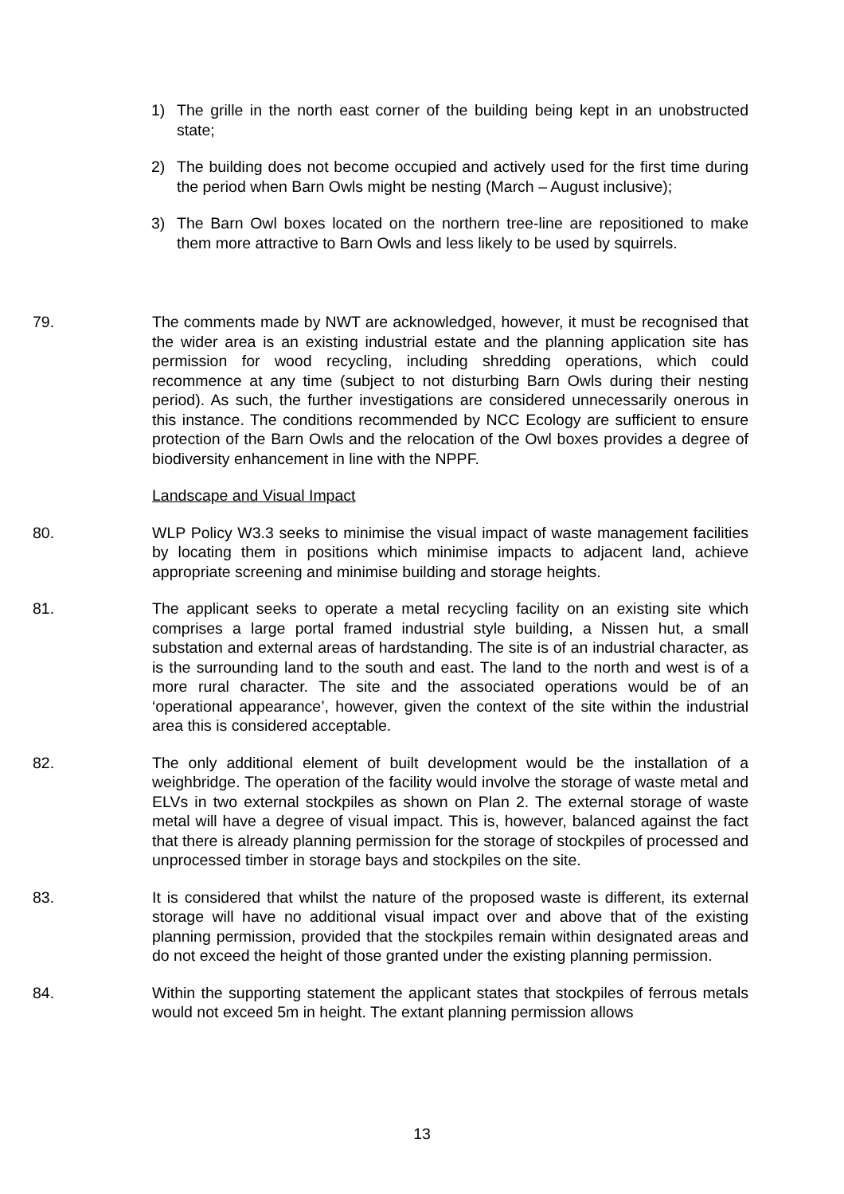1) The grille in the north east corner of the building being kept in an unobstructed state;
2) The building does not become occupied and actively used for the first time during the period when Barn Owls might be nesting (March – August inclusive);
3) The Barn Owl boxes located on the northern tree-line are repositioned to make them more attractive to Barn Owls and less likely to be used by squirrels.
79. The comments made by NWT are acknowledged, however, it must be recognised that the wider area is an existing industrial estate and the planning application site has permission for wood recycling, including shredding operations, which could recommence at any time (subject to not disturbing Barn Owls during their nesting period). As such, the further investigations are considered unnecessarily onerous in this instance. The conditions recommended by NCC Ecology are sufficient to ensure protection of the Barn Owls and the relocation of the Owl boxes provides a degree of biodiversity enhancement in line with the NPPF.
Landscape and Visual Impact
80. WLP Policy W3.3 seeks to minimise the visual impact of waste management facilities by locating them in positions which minimise impacts to adjacent land, achieve appropriate screening and minimise building and storage heights.
81. The applicant seeks to operate a metal recycling facility on an existing site which comprises a large portal framed industrial style building, a Nissen hut, a small substation and external areas of hardstanding. The site is of an industrial character, as is the surrounding land to the south and east. The land to the north and west is of a more rural character. The site and the associated operations would be of an ‘operational appearance’, however, given the context of the site within the industrial area this is considered acceptable.
82. The only additional element of built development would be the installation of a weighbridge. The operation of the facility would involve the storage of waste metal and ELVs in two external stockpiles as shown on Plan 2. The external storage of waste metal will have a degree of visual impact. This is, however, balanced against the fact that there is already planning permission for the storage of stockpiles of processed and unprocessed timber in storage bays and stockpiles on the site.
83. It is considered that whilst the nature of the proposed waste is different, its external storage will have no additional visual impact over and above that of the existing planning permission, provided that the stockpiles remain within designated areas and do not exceed the height of those granted under the existing planning permission.
84. Within the supporting statement the applicant states that stockpiles of ferrous metals would not exceed 5m in height. The extant planning permission allows
13